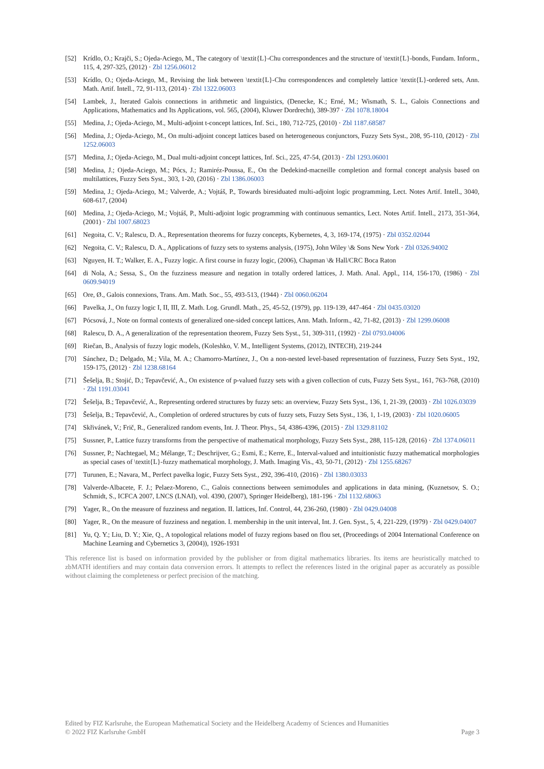[52] Krídlo, O.; Krajči, S.; Ojeda-Aciego, M., The category of \textit{L}-Chu correspondences and the structure of \textit{L}-bonds, Fundam. Inform., 115, 4, 297-325, (2012) · Zbl 1256.06012
[53] Krídlo, O.; Ojeda-Aciego, M., Revising the link between \textit{L}-Chu correspondences and completely lattice \textit{L}-ordered sets, Ann. Math. Artif. Intell., 72, 91-113, (2014) · Zbl 1322.06003
[54] Lambek, J., Iterated Galois connections in arithmetic and linguistics, (Denecke, K.; Erné, M.; Wismath, S. L., Galois Connections and Applications, Mathematics and Its Applications, vol. 565, (2004), Kluwer Dordrecht), 389-397 · Zbl 1078.18004
[55] Medina, J.; Ojeda-Aciego, M., Multi-adjoint t-concept lattices, Inf. Sci., 180, 712-725, (2010) · Zbl 1187.68587
[56] Medina, J.; Ojeda-Aciego, M., On multi-adjoint concept lattices based on heterogeneous conjunctors, Fuzzy Sets Syst., 208, 95-110, (2012) · Zbl 1252.06003
[57] Medina, J.; Ojeda-Aciego, M., Dual multi-adjoint concept lattices, Inf. Sci., 225, 47-54, (2013) · Zbl 1293.06001
[58] Medina, J.; Ojeda-Aciego, M.; Pócs, J.; Ramiréz-Poussa, E., On the Dedekind-macneille completion and formal concept analysis based on multilattices, Fuzzy Sets Syst., 303, 1-20, (2016) · Zbl 1386.06003
[59] Medina, J.; Ojeda-Aciego, M.; Valverde, A.; Vojtáš, P., Towards biresiduated multi-adjoint logic programming, Lect. Notes Artif. Intell., 3040, 608-617, (2004)
[60] Medina, J.; Ojeda-Aciego, M.; Vojtáš, P., Multi-adjoint logic programming with continuous semantics, Lect. Notes Artif. Intell., 2173, 351-364, (2001) · Zbl 1007.68023
[61] Negoita, C. V.; Ralescu, D. A., Representation theorems for fuzzy concepts, Kybernetes, 4, 3, 169-174, (1975) · Zbl 0352.02044
[62] Negoita, C. V.; Ralescu, D. A., Applications of fuzzy sets to systems analysis, (1975), John Wiley \& Sons New York · Zbl 0326.94002
[63] Nguyen, H. T.; Walker, E. A., Fuzzy logic. A first course in fuzzy logic, (2006), Chapman \& Hall/CRC Boca Raton
[64] di Nola, A.; Sessa, S., On the fuzziness measure and negation in totally ordered lattices, J. Math. Anal. Appl., 114, 156-170, (1986) · Zbl 0609.94019
[65] Ore, Ø., Galois connexions, Trans. Am. Math. Soc., 55, 493-513, (1944) · Zbl 0060.06204
[66] Pavelka, J., On fuzzy logic I, II, III, Z. Math. Log. Grundl. Math., 25, 45-52, (1979), pp. 119-139, 447-464 · Zbl 0435.03020
[67] Pócsová, J., Note on formal contexts of generalized one-sided concept lattices, Ann. Math. Inform., 42, 71-82, (2013) · Zbl 1299.06008
[68] Ralescu, D. A., A generalization of the representation theorem, Fuzzy Sets Syst., 51, 309-311, (1992) · Zbl 0793.04006
[69] Riečan, B., Analysis of fuzzy logic models, (Koleshko, V. M., Intelligent Systems, (2012), INTECH), 219-244
[70] Sánchez, D.; Delgado, M.; Vila, M. A.; Chamorro-Martínez, J., On a non-nested level-based representation of fuzziness, Fuzzy Sets Syst., 192, 159-175, (2012) · Zbl 1238.68164
[71] Šešelja, B.; Stojić, D.; Tepavčević, A., On existence of p-valued fuzzy sets with a given collection of cuts, Fuzzy Sets Syst., 161, 763-768, (2010) · Zbl 1191.03041
[72] Šešelja, B.; Tepavčević, A., Representing ordered structures by fuzzy sets: an overview, Fuzzy Sets Syst., 136, 1, 21-39, (2003) · Zbl 1026.03039
[73] Šešelja, B.; Tepavčević, A., Completion of ordered structures by cuts of fuzzy sets, Fuzzy Sets Syst., 136, 1, 1-19, (2003) · Zbl 1020.06005
[74] Skřivánek, V.; Frič, R., Generalized random events, Int. J. Theor. Phys., 54, 4386-4396, (2015) · Zbl 1329.81102
[75] Sussner, P., Lattice fuzzy transforms from the perspective of mathematical morphology, Fuzzy Sets Syst., 288, 115-128, (2016) · Zbl 1374.06011
[76] Sussner, P.; Nachtegael, M.; Mélange, T.; Deschrijver, G.; Esmi, E.; Kerre, E., Interval-valued and intuitionistic fuzzy mathematical morphologies as special cases of \textit{L}-fuzzy mathematical morphology, J. Math. Imaging Vis., 43, 50-71, (2012) · Zbl 1255.68267
[77] Turunen, E.; Navara, M., Perfect pavelka logic, Fuzzy Sets Syst., 292, 396-410, (2016) · Zbl 1380.03033
[78] Valverde-Albacete, F. J.; Pelaez-Moreno, C., Galois connections between semimodules and applications in data mining, (Kuznetsov, S. O.; Schmidt, S., ICFCA 2007, LNCS (LNAI), vol. 4390, (2007), Springer Heidelberg), 181-196 · Zbl 1132.68063
[79] Yager, R., On the measure of fuzziness and negation. II. lattices, Inf. Control, 44, 236-260, (1980) · Zbl 0429.04008
[80] Yager, R., On the measure of fuzziness and negation. I. membership in the unit interval, Int. J. Gen. Syst., 5, 4, 221-229, (1979) · Zbl 0429.04007
[81] Yu, Q. Y.; Liu, D. Y.; Xie, Q., A topological relations model of fuzzy regions based on flou set, (Proceedings of 2004 International Conference on Machine Learning and Cybernetics 3, (2004)), 1926-1931
This reference list is based on information provided by the publisher or from digital mathematics libraries. Its items are heuristically matched to zbMATH identifiers and may contain data conversion errors. It attempts to reflect the references listed in the original paper as accurately as possible without claiming the completeness or perfect precision of the matching.
Edited by FIZ Karlsruhe, the European Mathematical Society and the Heidelberg Academy of Sciences and Humanities
© 2022 FIZ Karlsruhe GmbH Page 3